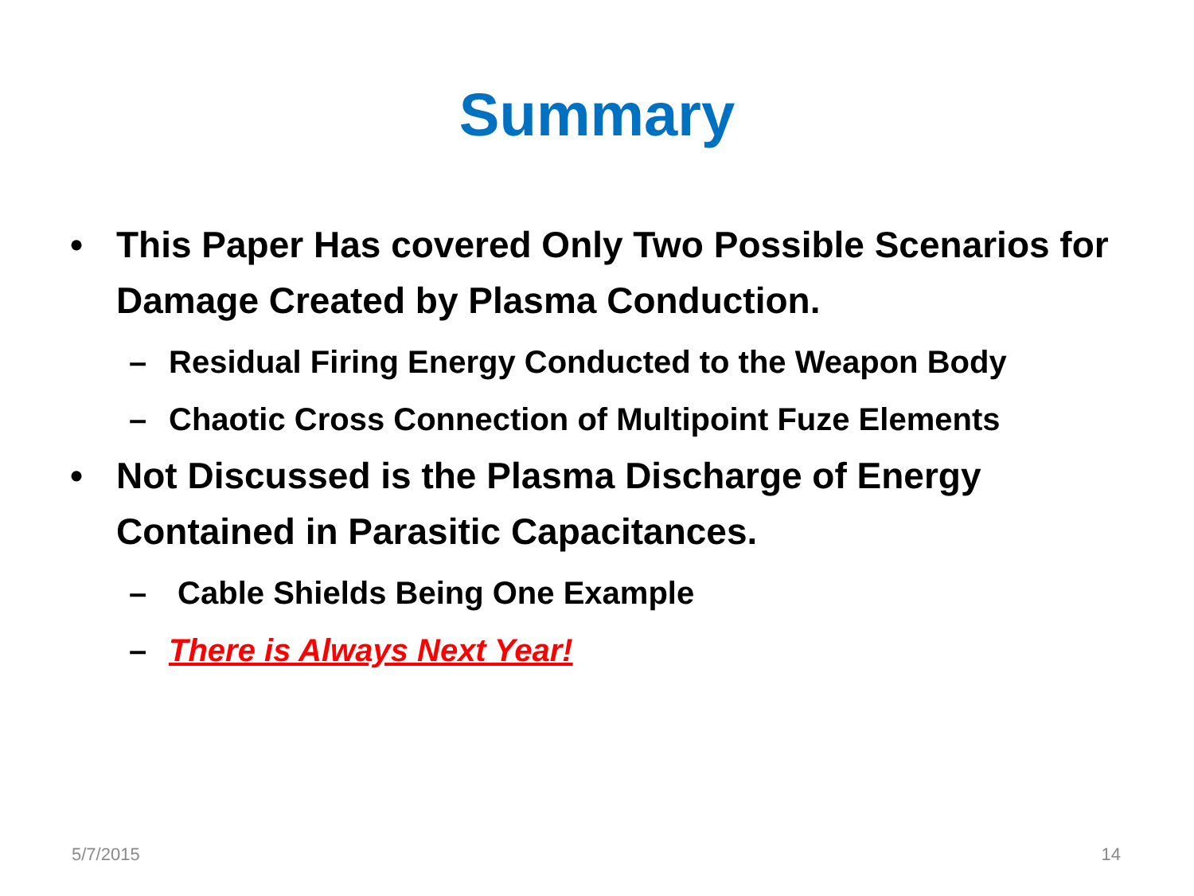Summary
• This Paper Has covered Only Two Possible Scenarios for Damage Created by Plasma Conduction.
– Residual Firing Energy Conducted to the Weapon Body
– Chaotic Cross Connection of Multipoint Fuze Elements
• Not Discussed is the Plasma Discharge of Energy Contained in Parasitic Capacitances.
– Cable Shields Being One Example
– There is Always Next Year!
5/7/2015 14